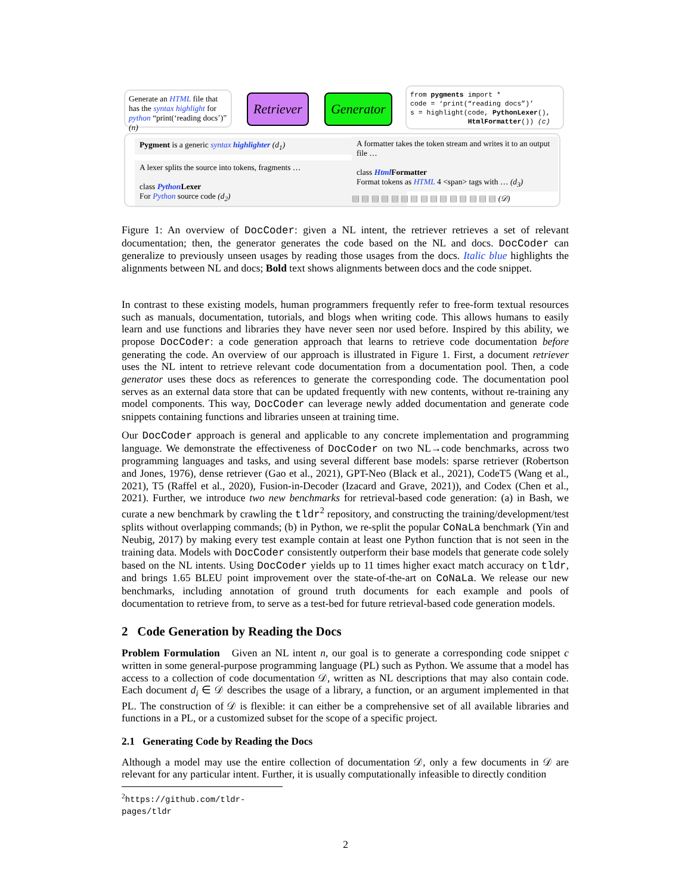Generate an HTML file that has the syntax highlight for python “print(‘reading docs’)” (n)
Retriever
Generator
from pygments import *
code = ‘print(“reading docs”)’
s = highlight(code, PythonLexer(),
HtmlFormatter()) (c)
Pygment is a generic syntax highlighter (d<sub>1</sub>)
A lexer splits the source into tokens, fragments …
class Python Lexer
For Python source code (d<sub>2</sub>)
A formatter takes the token stream and writes it to an output file …
class Html Formatter
Format tokens as HTML 4 <span> tags with … (d<sub>3</sub>)
▤ ▤ ▤ ▤ ▤ ▤ ▤ ▤ ▤ ▤ ▤ ▤ ▤ ▤ ▤ (𝒟)
Figure 1: An overview of DocCoder: given a NL intent, the retriever retrieves a set of relevant documentation; then, the generator generates the code based on the NL and docs. DocCoder can generalize to previously unseen usages by reading those usages from the docs. Italic blue highlights the alignments between NL and docs; Bold text shows alignments between docs and the code snippet.
In contrast to these existing models, human programmers frequently refer to free-form textual resources such as manuals, documentation, tutorials, and blogs when writing code. This allows humans to easily learn and use functions and libraries they have never seen nor used before. Inspired by this ability, we propose DocCoder: a code generation approach that learns to retrieve code documentation before generating the code. An overview of our approach is illustrated in Figure 1. First, a document retriever uses the NL intent to retrieve relevant code documentation from a documentation pool. Then, a code generator uses these docs as references to generate the corresponding code. The documentation pool serves as an external data store that can be updated frequently with new contents, without re-training any model components. This way, DocCoder can leverage newly added documentation and generate code snippets containing functions and libraries unseen at training time.
Our DocCoder approach is general and applicable to any concrete implementation and programming language. We demonstrate the effectiveness of DocCoder on two NL→code benchmarks, across two programming languages and tasks, and using several different base models: sparse retriever (Robertson and Jones, 1976), dense retriever (Gao et al., 2021), GPT-Neo (Black et al., 2021), CodeT5 (Wang et al., 2021), T5 (Raffel et al., 2020), Fusion-in-Decoder (Izacard and Grave, 2021)), and Codex (Chen et al., 2021). Further, we introduce two new benchmarks for retrieval-based code generation: (a) in Bash, we curate a new benchmark by crawling the tldr<sup>2</sup> repository, and constructing the training/development/test splits without overlapping commands; (b) in Python, we re-split the popular CoNaLa benchmark (Yin and Neubig, 2017) by making every test example contain at least one Python function that is not seen in the training data. Models with DocCoder consistently outperform their base models that generate code solely based on the NL intents. Using DocCoder yields up to 11 times higher exact match accuracy on tldr, and brings 1.65 BLEU point improvement over the state-of-the-art on CoNaLa. We release our new benchmarks, including annotation of ground truth documents for each example and pools of documentation to retrieve from, to serve as a test-bed for future retrieval-based code generation models.
2 Code Generation by Reading the Docs
Problem Formulation Given an NL intent n, our goal is to generate a corresponding code snippet c written in some general-purpose programming language (PL) such as Python. We assume that a model has access to a collection of code documentation 𝒟, written as NL descriptions that may also contain code. Each document d<sub>i</sub> ∈ 𝒟 describes the usage of a library, a function, or an argument implemented in that PL. The construction of 𝒟 is flexible: it can either be a comprehensive set of all available libraries and functions in a PL, or a customized subset for the scope of a specific project.
2.1 Generating Code by Reading the Docs
Although a model may use the entire collection of documentation 𝒟, only a few documents in 𝒟 are relevant for any particular intent. Further, it is usually computationally infeasible to directly condition
<sup>2</sup> https://github.com/tldr-pages/tldr
2